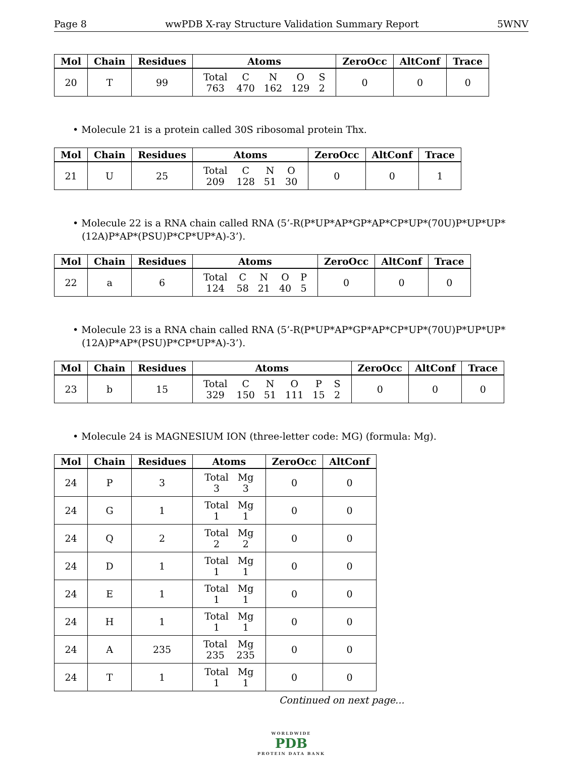Page 8 wwPDB X-ray Structure Validation Summary Report 5WNV
| Mol | Chain | Residues | Atoms | ZeroOcc | AltConf | Trace |
| --- | --- | --- | --- | --- | --- | --- |
| 20 | T | 99 | Total 763 C 470 N 162 O 129 S 2 | 0 | 0 | 0 |
• Molecule 21 is a protein called 30S ribosomal protein Thx.
| Mol | Chain | Residues | Atoms | ZeroOcc | AltConf | Trace |
| --- | --- | --- | --- | --- | --- | --- |
| 21 | U | 25 | Total 209 C 128 N 51 O 30 | 0 | 0 | 1 |
• Molecule 22 is a RNA chain called RNA (5’-R(P*UP*AP*GP*AP*CP*UP*(70U)P*UP*UP*(12A)P*AP*(PSU)P*CP*UP*A)-3’).
| Mol | Chain | Residues | Atoms | ZeroOcc | AltConf | Trace |
| --- | --- | --- | --- | --- | --- | --- |
| 22 | a | 6 | Total 124 C 58 N 21 O 40 P 5 | 0 | 0 | 0 |
• Molecule 23 is a RNA chain called RNA (5’-R(P*UP*AP*GP*AP*CP*UP*(70U)P*UP*UP*(12A)P*AP*(PSU)P*CP*UP*A)-3’).
| Mol | Chain | Residues | Atoms | ZeroOcc | AltConf | Trace |
| --- | --- | --- | --- | --- | --- | --- |
| 23 | b | 15 | Total 329 C 150 N 51 O 111 P 15 S 2 | 0 | 0 | 0 |
• Molecule 24 is MAGNESIUM ION (three-letter code: MG) (formula: Mg).
| Mol | Chain | Residues | Atoms | ZeroOcc | AltConf |
| --- | --- | --- | --- | --- | --- |
| 24 | P | 3 | Total 3 Mg 3 | 0 | 0 |
| 24 | G | 1 | Total 1 Mg 1 | 0 | 0 |
| 24 | Q | 2 | Total 2 Mg 2 | 0 | 0 |
| 24 | D | 1 | Total 1 Mg 1 | 0 | 0 |
| 24 | E | 1 | Total 1 Mg 1 | 0 | 0 |
| 24 | H | 1 | Total 1 Mg 1 | 0 | 0 |
| 24 | A | 235 | Total 235 Mg 235 | 0 | 0 |
| 24 | T | 1 | Total 1 Mg 1 | 0 | 0 |
Continued on next page...
WORLDWIDE
PDB
PROTEIN DATA BANK